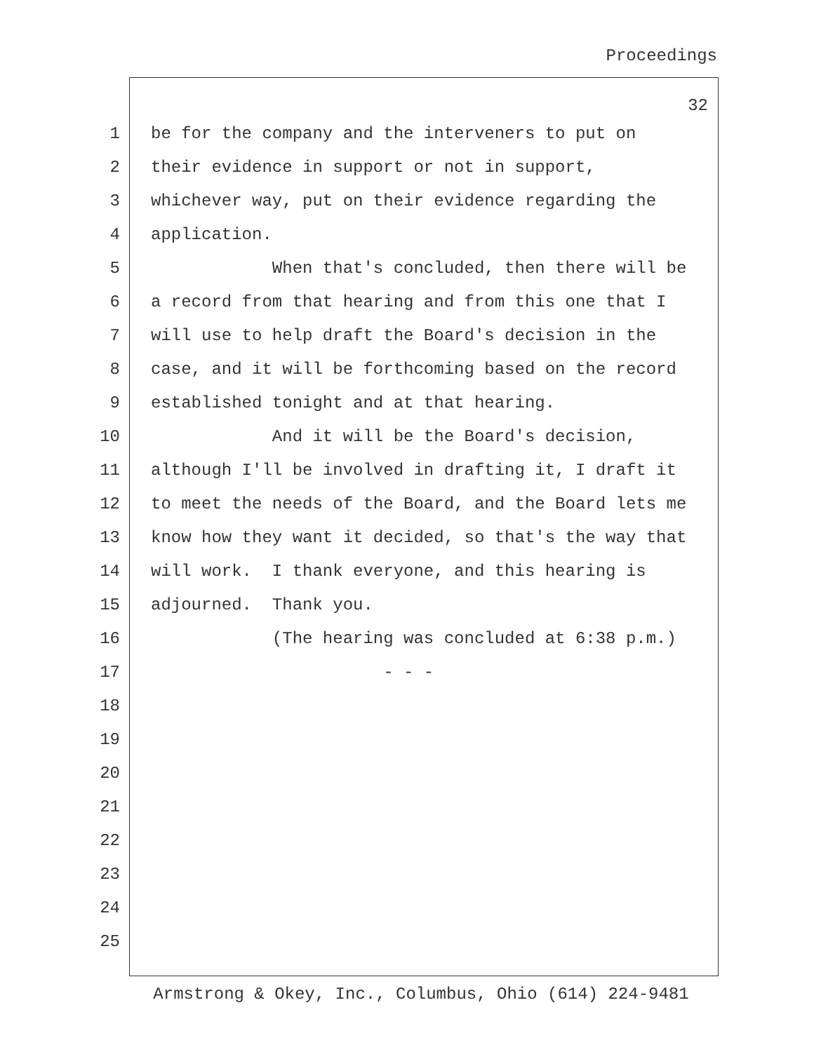Proceedings
32
1 be for the company and the interveners to put on
2 their evidence in support or not in support,
3 whichever way, put on their evidence regarding the
4 application.
5 When that's concluded, then there will be
6 a record from that hearing and from this one that I
7 will use to help draft the Board's decision in the
8 case, and it will be forthcoming based on the record
9 established tonight and at that hearing.
10 And it will be the Board's decision,
11 although I'll be involved in drafting it, I draft it
12 to meet the needs of the Board, and the Board lets me
13 know how they want it decided, so that's the way that
14 will work. I thank everyone, and this hearing is
15 adjourned. Thank you.
16 (The hearing was concluded at 6:38 p.m.)
17 - - -
18
19
20
21
22
23
24
25
Armstrong & Okey, Inc., Columbus, Ohio (614) 224-9481